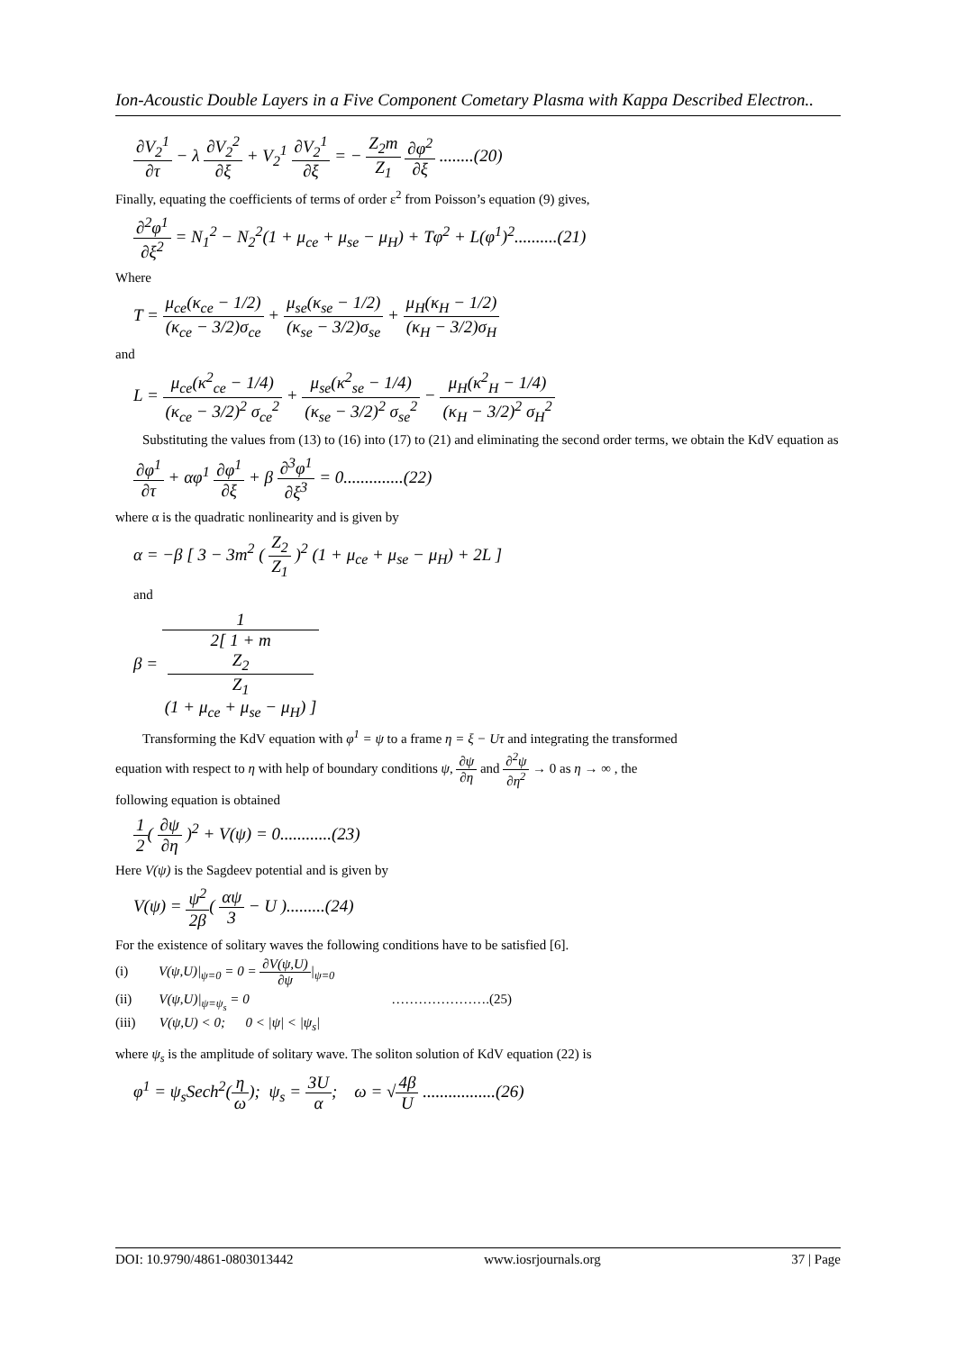Ion-Acoustic Double Layers in a Five Component Cometary Plasma with Kappa Described Electron..
∂V<sub>2</sub><sup>1</sup> ∂τ − λ ∂V<sub>2</sub><sup>2</sup> ∂ξ + V<sub>2</sub><sup>1</sup> ∂V<sub>2</sub><sup>1</sup> ∂ξ = − Z<sub>2</sub>m Z<sub>1</sub> ∂φ<sup>2</sup> ∂ξ ........(20)
Finally, equating the coefficients of terms of order ε<sup>2</sup> from Poisson’s equation (9) gives,
∂<sup>2</sup>φ<sup>1</sup> ∂ξ<sup>2</sup> = N<sub>1</sub><sup>2</sup> − N<sub>2</sub><sup>2</sup>(1 + μ<sub>ce</sub> + μ<sub>se</sub> − μ<sub>H</sub>) + Tφ<sup>2</sup> + L(φ<sup>1</sup>)<sup>2</sup>..........(21)
Where
T = μ<sub>ce</sub>(κ<sub>ce</sub> − 1/2) (κ<sub>ce</sub> − 3/2)σ<sub>ce</sub> + μ<sub>se</sub>(κ<sub>se</sub> − 1/2) (κ<sub>se</sub> − 3/2)σ<sub>se</sub> + μ<sub>H</sub>(κ<sub>H</sub> − 1/2) (κ<sub>H</sub> − 3/2)σ<sub>H</sub>
and
L = μ<sub>ce</sub>(κ<sup>2</sup><sub>ce</sub> − 1/4) (κ<sub>ce</sub> − 3/2)<sup>2</sup> σ<sub>ce</sub><sup>2</sup> + μ<sub>se</sub>(κ<sup>2</sup><sub>se</sub> − 1/4) (κ<sub>se</sub> − 3/2)<sup>2</sup> σ<sub>se</sub><sup>2</sup> − μ<sub>H</sub>(κ<sup>2</sup><sub>H</sub> − 1/4) (κ<sub>H</sub> − 3/2)<sup>2</sup> σ<sub>H</sub><sup>2</sup>
Substituting the values from (13) to (16) into (17) to (21) and eliminating the second order terms, we obtain the KdV equation as
∂φ<sup>1</sup> ∂τ + αφ<sup>1</sup> ∂φ<sup>1</sup> ∂ξ + β ∂<sup>3</sup>φ<sup>1</sup> ∂ξ<sup>3</sup> = 0..............(22)
where α is the quadratic nonlinearity and is given by
α = −β [ 3 − 3m<sup>2</sup> ( Z<sub>2</sub> Z<sub>1</sub> )<sup>2</sup> (1 + μ<sub>ce</sub> + μ<sub>se</sub> − μ<sub>H</sub>) + 2L ]
and
β = 1 2[ 1 + m
Z<sub>2</sub>
Z<sub>1</sub>
(1 + μ<sub>ce</sub> + μ<sub>se</sub> − μ<sub>H</sub>) ]
Transforming the KdV equation with φ<sup>1</sup> = ψ to a frame η = ξ − Uτ and integrating the transformed
equation with respect to η with help of boundary conditions ψ, ∂ψ ∂η and ∂<sup>2</sup>ψ ∂η<sup>2</sup> → 0 as η → ∞ , the
following equation is obtained
1 2( ∂ψ ∂η )<sup>2</sup> + V(ψ) = 0............(23)
Here V(ψ) is the Sagdeev potential and is given by
V(ψ) = ψ<sup>2</sup> 2β( αψ 3 − U ).........(24)
For the existence of solitary waves the following conditions have to be satisfied [6].
(i) V(ψ,U)|<sub>ψ=0</sub> = 0 = ∂V(ψ,U) ∂ψ|<sub>ψ=0</sub>
(ii) V(ψ,U)|<sub>ψ=ψ<sub>s</sub></sub> = 0 ………………….(25)
(iii) V(ψ,U) < 0; 0 < |ψ| < |ψ<sub>s</sub>|
where ψ<sub>s</sub> is the amplitude of solitary wave. The soliton solution of KdV equation (22) is
φ<sup>1</sup> = ψ<sub>s</sub>Sech<sup>2</sup>(η ω); ψ<sub>s</sub> = 3U α; ω = √4β U .................(26)
DOI: 10.9790/4861-0803013442 www.iosrjournals.org 37 | Page